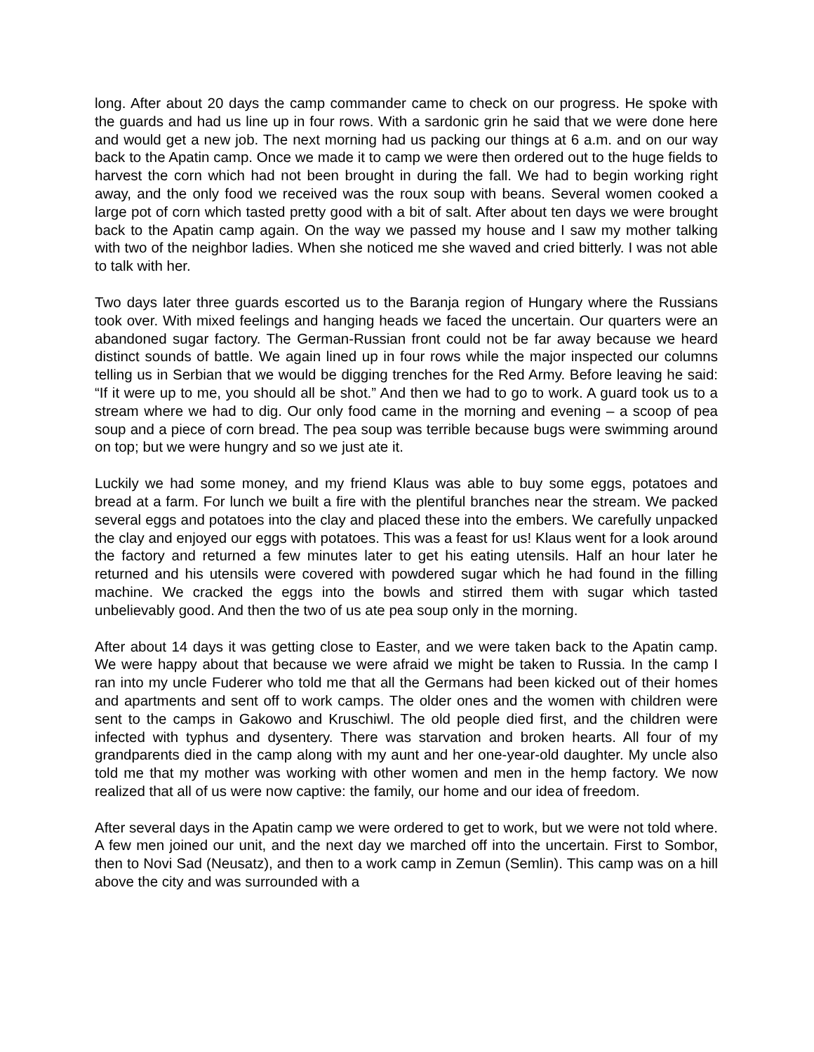long. After about 20 days the camp commander came to check on our progress. He spoke with the guards and had us line up in four rows. With a sardonic grin he said that we were done here and would get a new job. The next morning had us packing our things at 6 a.m. and on our way back to the Apatin camp. Once we made it to camp we were then ordered out to the huge fields to harvest the corn which had not been brought in during the fall. We had to begin working right away, and the only food we received was the roux soup with beans. Several women cooked a large pot of corn which tasted pretty good with a bit of salt. After about ten days we were brought back to the Apatin camp again. On the way we passed my house and I saw my mother talking with two of the neighbor ladies. When she noticed me she waved and cried bitterly. I was not able to talk with her.
Two days later three guards escorted us to the Baranja region of Hungary where the Russians took over. With mixed feelings and hanging heads we faced the uncertain. Our quarters were an abandoned sugar factory. The German-Russian front could not be far away because we heard distinct sounds of battle. We again lined up in four rows while the major inspected our columns telling us in Serbian that we would be digging trenches for the Red Army. Before leaving he said: “If it were up to me, you should all be shot.” And then we had to go to work. A guard took us to a stream where we had to dig. Our only food came in the morning and evening – a scoop of pea soup and a piece of corn bread. The pea soup was terrible because bugs were swimming around on top; but we were hungry and so we just ate it.
Luckily we had some money, and my friend Klaus was able to buy some eggs, potatoes and bread at a farm. For lunch we built a fire with the plentiful branches near the stream. We packed several eggs and potatoes into the clay and placed these into the embers. We carefully unpacked the clay and enjoyed our eggs with potatoes. This was a feast for us! Klaus went for a look around the factory and returned a few minutes later to get his eating utensils. Half an hour later he returned and his utensils were covered with powdered sugar which he had found in the filling machine. We cracked the eggs into the bowls and stirred them with sugar which tasted unbelievably good. And then the two of us ate pea soup only in the morning.
After about 14 days it was getting close to Easter, and we were taken back to the Apatin camp. We were happy about that because we were afraid we might be taken to Russia. In the camp I ran into my uncle Fuderer who told me that all the Germans had been kicked out of their homes and apartments and sent off to work camps. The older ones and the women with children were sent to the camps in Gakowo and Kruschiwl. The old people died first, and the children were infected with typhus and dysentery. There was starvation and broken hearts. All four of my grandparents died in the camp along with my aunt and her one-year-old daughter. My uncle also told me that my mother was working with other women and men in the hemp factory. We now realized that all of us were now captive: the family, our home and our idea of freedom.
After several days in the Apatin camp we were ordered to get to work, but we were not told where. A few men joined our unit, and the next day we marched off into the uncertain. First to Sombor, then to Novi Sad (Neusatz), and then to a work camp in Zemun (Semlin). This camp was on a hill above the city and was surrounded with a